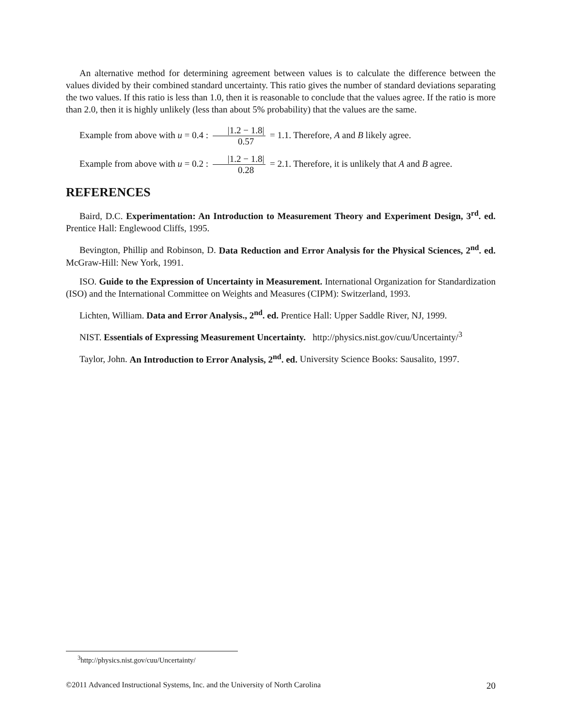An alternative method for determining agreement between values is to calculate the difference between the values divided by their combined standard uncertainty. This ratio gives the number of standard deviations separating the two values. If this ratio is less than 1.0, then it is reasonable to conclude that the values agree. If the ratio is more than 2.0, then it is highly unlikely (less than about 5% probability) that the values are the same.
Example from above with u = 0.4 : |1.2 − 1.8| 0.57 = 1.1. Therefore, A and B likely agree.
Example from above with u = 0.2 : |1.2 − 1.8| 0.28 = 2.1. Therefore, it is unlikely that A and B agree.
REFERENCES
Baird, D.C. Experimentation: An Introduction to Measurement Theory and Experiment Design, 3<sup>rd</sup>. ed. Prentice Hall: Englewood Cliffs, 1995.
Bevington, Phillip and Robinson, D. Data Reduction and Error Analysis for the Physical Sciences, 2<sup>nd</sup>. ed. McGraw-Hill: New York, 1991.
ISO. Guide to the Expression of Uncertainty in Measurement. International Organization for Standardization (ISO) and the International Committee on Weights and Measures (CIPM): Switzerland, 1993.
Lichten, William. Data and Error Analysis., 2<sup>nd</sup>. ed. Prentice Hall: Upper Saddle River, NJ, 1999.
NIST. Essentials of Expressing Measurement Uncertainty. http://physics.nist.gov/cuu/Uncertainty/<sup>3</sup>
Taylor, John. An Introduction to Error Analysis, 2<sup>nd</sup>. ed. University Science Books: Sausalito, 1997.
<sup>3</sup> http://physics.nist.gov/cuu/Uncertainty/
©2011 Advanced Instructional Systems, Inc. and the University of North Carolina 20